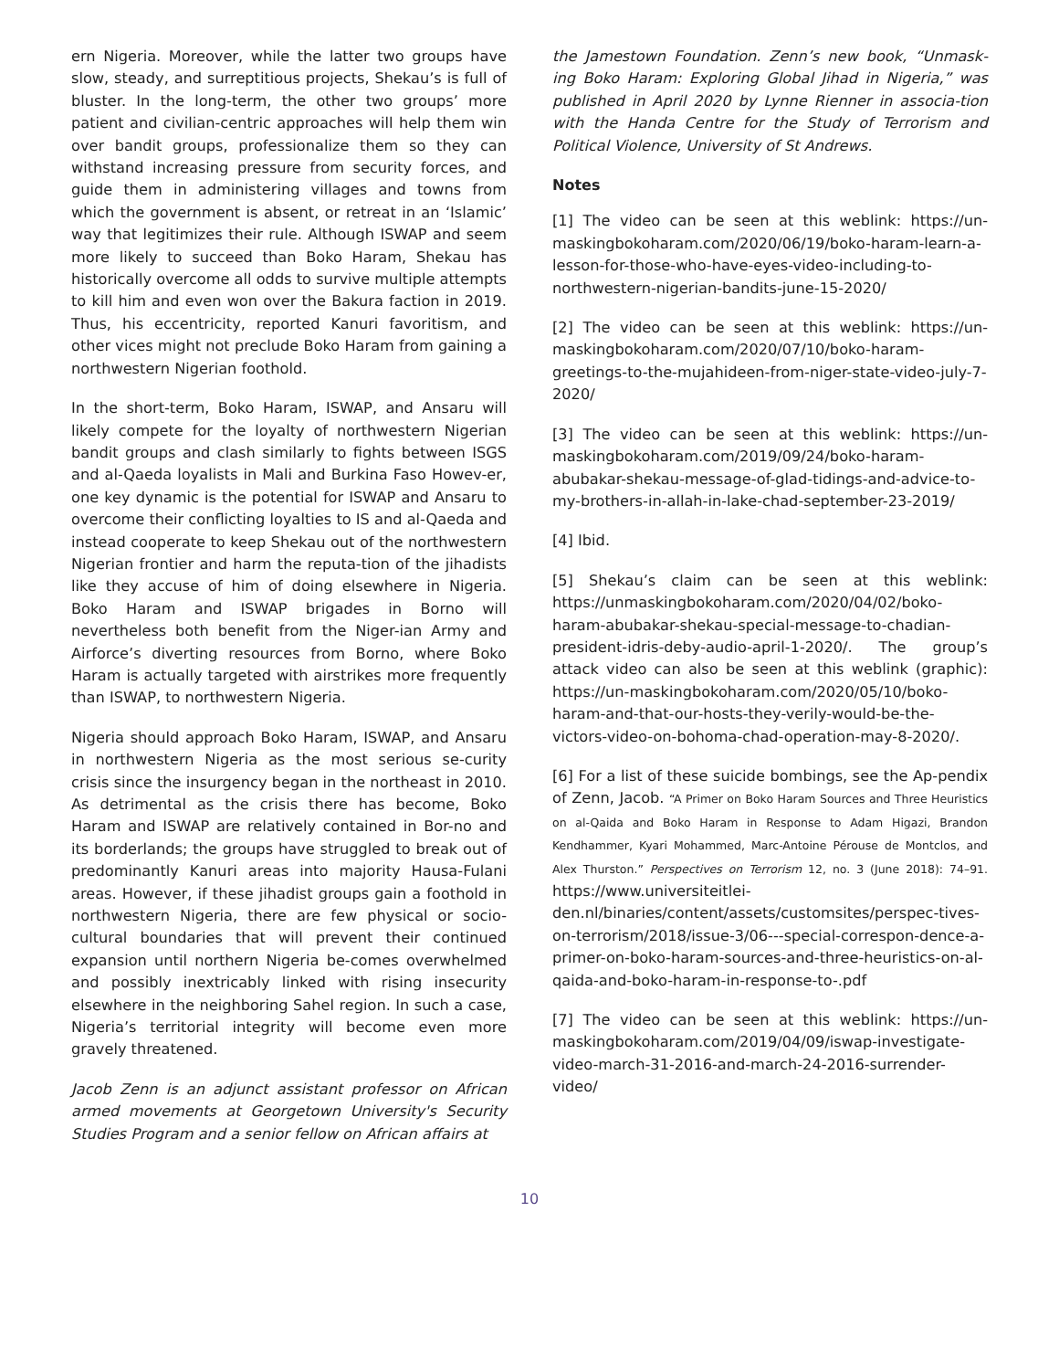ern Nigeria. Moreover, while the latter two groups have slow, steady, and surreptitious projects, Shekau’s is full of bluster. In the long-term, the other two groups’ more patient and civilian-centric approaches will help them win over bandit groups, professionalize them so they can withstand increasing pressure from security forces, and guide them in administering villages and towns from which the government is absent, or retreat in an ‘Islamic’ way that legitimizes their rule. Although ISWAP and seem more likely to succeed than Boko Haram, Shekau has historically overcome all odds to survive multiple attempts to kill him and even won over the Bakura faction in 2019. Thus, his eccentricity, reported Kanuri favoritism, and other vices might not preclude Boko Haram from gaining a northwestern Nigerian foothold.
In the short-term, Boko Haram, ISWAP, and Ansaru will likely compete for the loyalty of northwestern Nigerian bandit groups and clash similarly to fights between ISGS and al-Qaeda loyalists in Mali and Burkina Faso Howev-er, one key dynamic is the potential for ISWAP and Ansaru to overcome their conflicting loyalties to IS and al-Qaeda and instead cooperate to keep Shekau out of the northwestern Nigerian frontier and harm the reputa-tion of the jihadists like they accuse of him of doing elsewhere in Nigeria. Boko Haram and ISWAP brigades in Borno will nevertheless both benefit from the Niger-ian Army and Airforce’s diverting resources from Borno, where Boko Haram is actually targeted with airstrikes more frequently than ISWAP, to northwestern Nigeria.
Nigeria should approach Boko Haram, ISWAP, and Ansaru in northwestern Nigeria as the most serious se-curity crisis since the insurgency began in the northeast in 2010. As detrimental as the crisis there has become, Boko Haram and ISWAP are relatively contained in Bor-no and its borderlands; the groups have struggled to break out of predominantly Kanuri areas into majority Hausa-Fulani areas. However, if these jihadist groups gain a foothold in northwestern Nigeria, there are few physical or socio-cultural boundaries that will prevent their continued expansion until northern Nigeria be-comes overwhelmed and possibly inextricably linked with rising insecurity elsewhere in the neighboring Sahel region. In such a case, Nigeria’s territorial integrity will become even more gravely threatened.
Jacob Zenn is an adjunct assistant professor on African armed movements at Georgetown University's Security Studies Program and a senior fellow on African affairs at
the Jamestown Foundation. Zenn’s new book, “Unmask-ing Boko Haram: Exploring Global Jihad in Nigeria,” was published in April 2020 by Lynne Rienner in associa-tion with the Handa Centre for the Study of Terrorism and Political Violence, University of St Andrews.
Notes
[1] The video can be seen at this weblink: https://un-maskingbokoharam.com/2020/06/19/boko-haram-learn-a-lesson-for-those-who-have-eyes-video-including-to-northwestern-nigerian-bandits-june-15-2020/
[2] The video can be seen at this weblink: https://un-maskingbokoharam.com/2020/07/10/boko-haram-greetings-to-the-mujahideen-from-niger-state-video-july-7-2020/
[3] The video can be seen at this weblink: https://un-maskingbokoharam.com/2019/09/24/boko-haram-abubakar-shekau-message-of-glad-tidings-and-advice-to-my-brothers-in-allah-in-lake-chad-september-23-2019/
[4] Ibid.
[5] Shekau’s claim can be seen at this weblink: https://unmaskingbokoharam.com/2020/04/02/boko-haram-abubakar-shekau-special-message-to-chadian-president-idris-deby-audio-april-1-2020/. The group’s attack video can also be seen at this weblink (graphic): https://un-maskingbokoharam.com/2020/05/10/boko-haram-and-that-our-hosts-they-verily-would-be-the-victors-video-on-bohoma-chad-operation-may-8-2020/.
[6] For a list of these suicide bombings, see the Ap-pendix of Zenn, Jacob. “A Primer on Boko Haram Sources and Three Heuristics on al-Qaida and Boko Haram in Response to Adam Higazi, Brandon Kendhammer, Kyari Mohammed, Marc-Antoine Pérouse de Montclos, and Alex Thurston.” Perspectives on Terrorism 12, no. 3 (June 2018): 74–91. https://www.universiteitlei-den.nl/binaries/content/assets/customsites/perspec-tives-on-terrorism/2018/issue-3/06---special-correspon-dence-a-primer-on-boko-haram-sources-and-three-heuristics-on-al-qaida-and-boko-haram-in-response-to-.pdf
[7] The video can be seen at this weblink: https://un-maskingbokoharam.com/2019/04/09/iswap-investigate-video-march-31-2016-and-march-24-2016-surrender-video/
10